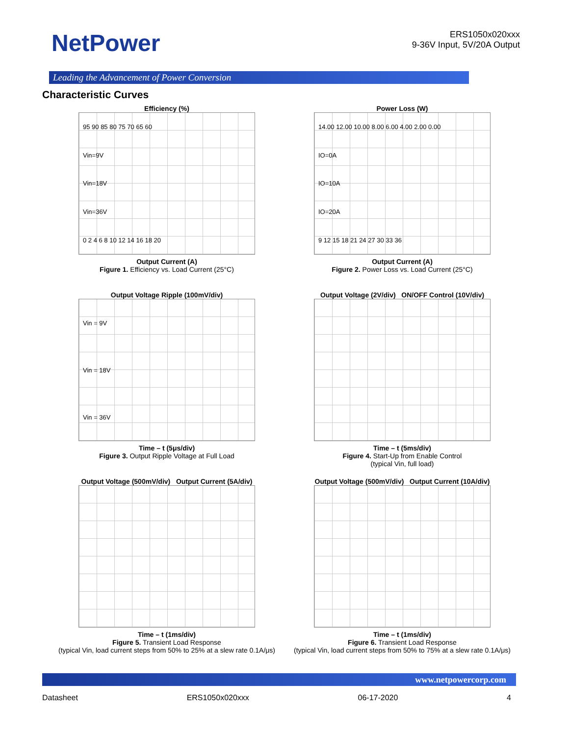NetPower
ERS1050x020xxx
9-36V Input, 5V/20A Output
Leading the Advancement of Power Conversion
Characteristic Curves
Efficiency (%)
95 90 85 80 75 70 65 60
Vin=9V
Vin=18V
Vin=36V
0 2 4 6 8 10 12 14 16 18 20
Output Current (A)
Figure 1. Efficiency vs. Load Current (25°C)
Power Loss (W)
14.00 12.00 10.00 8.00 6.00 4.00 2.00 0.00
IO=0A
IO=10A
IO=20A
9 12 15 18 21 24 27 30 33 36
Output Current (A)
Figure 2. Power Loss vs. Load Current (25°C)
Output Voltage Ripple (100mV/div)
Vin = 9V
Vin = 18V
Vin = 36V
Time – t (5μs/div)
Figure 3. Output Ripple Voltage at Full Load
Output Voltage (2V/div) ON/OFF Control (10V/div)
Time – t (5ms/div)
Figure 4. Start-Up from Enable Control
(typical Vin, full load)
Output Voltage (500mV/div) Output Current (5A/div)
Time – t (1ms/div)
Figure 5. Transient Load Response
(typical Vin, load current steps from 50% to 25% at a slew rate 0.1A/μs)
Output Voltage (500mV/div) Output Current (10A/div)
Time – t (1ms/div)
Figure 6. Transient Load Response
(typical Vin, load current steps from 50% to 75% at a slew rate 0.1A/μs)
www.netpowercorp.com
Datasheet ERS1050x020xxx 06-17-2020 4